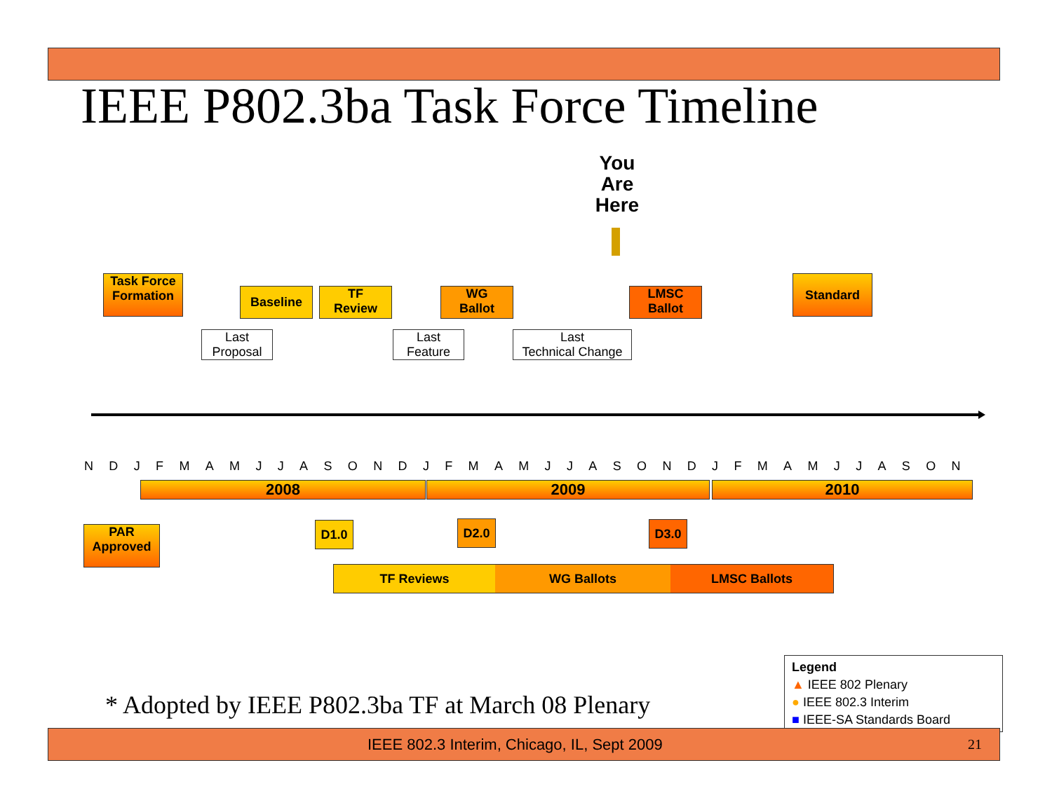IEEE P802.3ba Task Force Timeline
You
Are
Here
Task Force
Formation
Baseline
TF
Review
WG
Ballot
LMSC
Ballot
Standard
Last
Proposal
Last
Feature
Last
Technical Change
NDJFMAMJJASONDJFMAMJJASONDJFMAMJJASON
2008 2009 2010
PAR
Approved
D1.0 D2.0 D3.0
TF Reviews
WG Ballots LMSC Ballots
* Adopted by IEEE P802.3ba TF at March 08 Plenary
Legend
▲ IEEE 802 Plenary
● IEEE 802.3 Interim
■ IEEE-SA Standards Board
IEEE 802.3 Interim, Chicago, IL, Sept 2009 21